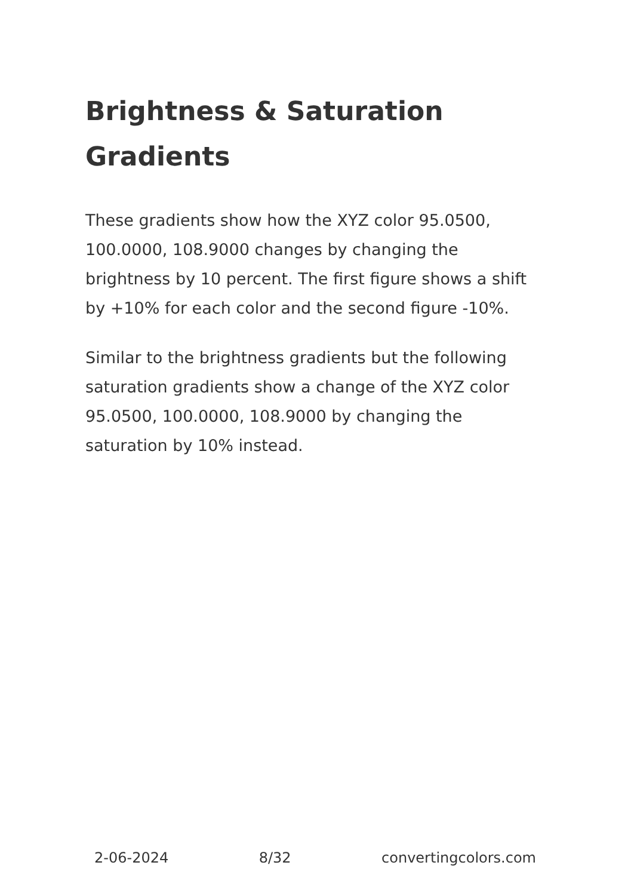Brightness & Saturation Gradients
These gradients show how the XYZ color 95.0500, 100.0000, 108.9000 changes by changing the brightness by 10 percent. The first figure shows a shift by +10% for each color and the second figure -10%.
Similar to the brightness gradients but the following saturation gradients show a change of the XYZ color 95.0500, 100.0000, 108.9000 by changing the saturation by 10% instead.
2-06-2024 8/32 convertingcolors.com